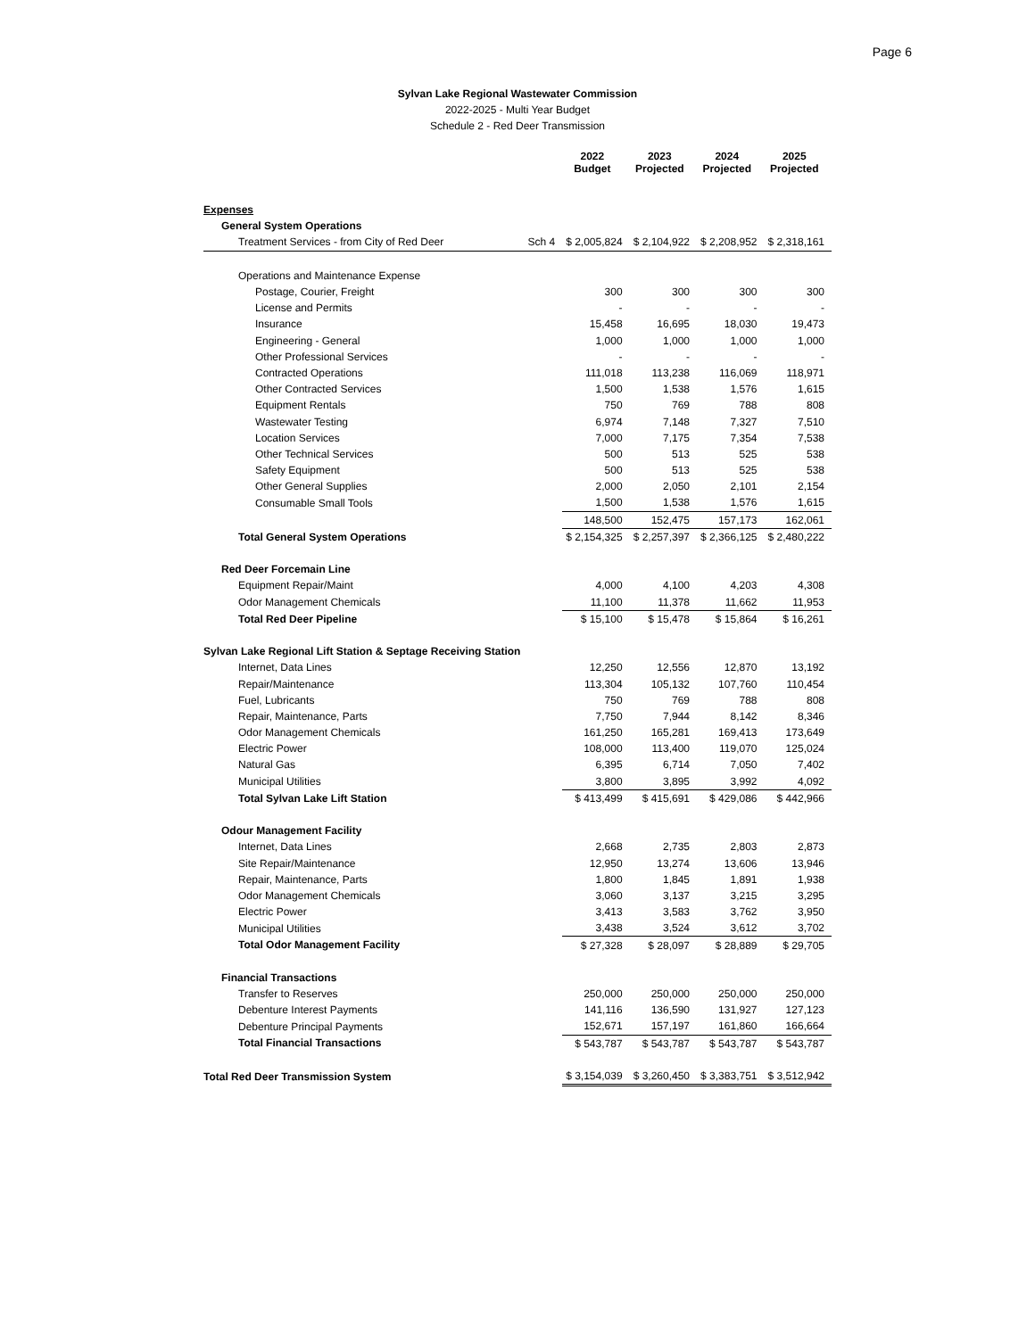Page 6
Sylvan Lake Regional Wastewater Commission
2022-2025 - Multi Year Budget
Schedule 2 - Red Deer Transmission
| | | 2022 Budget | 2023 Projected | 2024 Projected | 2025 Projected |
| --- | --- | --- | --- | --- | --- |
| Expenses | | | | | |
| General System Operations | | | | | |
| Treatment Services - from City of Red Deer | Sch 4 | $ 2,005,824 | $ 2,104,922 | $ 2,208,952 | $ 2,318,161 |
| Operations and Maintenance Expense | | | | | |
| Postage, Courier, Freight | | 300 | 300 | 300 | 300 |
| License and Permits | | - | - | - | - |
| Insurance | | 15,458 | 16,695 | 18,030 | 19,473 |
| Engineering - General | | 1,000 | 1,000 | 1,000 | 1,000 |
| Other Professional Services | | - | - | - | - |
| Contracted Operations | | 111,018 | 113,238 | 116,069 | 118,971 |
| Other Contracted Services | | 1,500 | 1,538 | 1,576 | 1,615 |
| Equipment Rentals | | 750 | 769 | 788 | 808 |
| Wastewater Testing | | 6,974 | 7,148 | 7,327 | 7,510 |
| Location Services | | 7,000 | 7,175 | 7,354 | 7,538 |
| Other Technical Services | | 500 | 513 | 525 | 538 |
| Safety Equipment | | 500 | 513 | 525 | 538 |
| Other General Supplies | | 2,000 | 2,050 | 2,101 | 2,154 |
| Consumable Small Tools | | 1,500 | 1,538 | 1,576 | 1,615 |
| | | 148,500 | 152,475 | 157,173 | 162,061 |
| Total General System Operations | | $ 2,154,325 | $ 2,257,397 | $ 2,366,125 | $ 2,480,222 |
| Red Deer Forcemain Line | | | | | |
| Equipment Repair/Maint | | 4,000 | 4,100 | 4,203 | 4,308 |
| Odor Management Chemicals | | 11,100 | 11,378 | 11,662 | 11,953 |
| Total Red Deer Pipeline | | $ 15,100 | $ 15,478 | $ 15,864 | $ 16,261 |
| Sylvan Lake Regional Lift Station & Septage Receiving Station | | | | | |
| Internet, Data Lines | | 12,250 | 12,556 | 12,870 | 13,192 |
| Repair/Maintenance | | 113,304 | 105,132 | 107,760 | 110,454 |
| Fuel, Lubricants | | 750 | 769 | 788 | 808 |
| Repair, Maintenance, Parts | | 7,750 | 7,944 | 8,142 | 8,346 |
| Odor Management Chemicals | | 161,250 | 165,281 | 169,413 | 173,649 |
| Electric Power | | 108,000 | 113,400 | 119,070 | 125,024 |
| Natural Gas | | 6,395 | 6,714 | 7,050 | 7,402 |
| Municipal Utilities | | 3,800 | 3,895 | 3,992 | 4,092 |
| Total Sylvan Lake Lift Station | | $ 413,499 | $ 415,691 | $ 429,086 | $ 442,966 |
| Odour Management Facility | | | | | |
| Internet, Data Lines | | 2,668 | 2,735 | 2,803 | 2,873 |
| Site Repair/Maintenance | | 12,950 | 13,274 | 13,606 | 13,946 |
| Repair, Maintenance, Parts | | 1,800 | 1,845 | 1,891 | 1,938 |
| Odor Management Chemicals | | 3,060 | 3,137 | 3,215 | 3,295 |
| Electric Power | | 3,413 | 3,583 | 3,762 | 3,950 |
| Municipal Utilities | | 3,438 | 3,524 | 3,612 | 3,702 |
| Total Odor Management Facility | | $ 27,328 | $ 28,097 | $ 28,889 | $ 29,705 |
| Financial Transactions | | | | | |
| Transfer to Reserves | | 250,000 | 250,000 | 250,000 | 250,000 |
| Debenture Interest Payments | | 141,116 | 136,590 | 131,927 | 127,123 |
| Debenture Principal Payments | | 152,671 | 157,197 | 161,860 | 166,664 |
| Total Financial Transactions | | $ 543,787 | $ 543,787 | $ 543,787 | $ 543,787 |
| Total Red Deer Transmission System | | $ 3,154,039 | $ 3,260,450 | $ 3,383,751 | $ 3,512,942 |